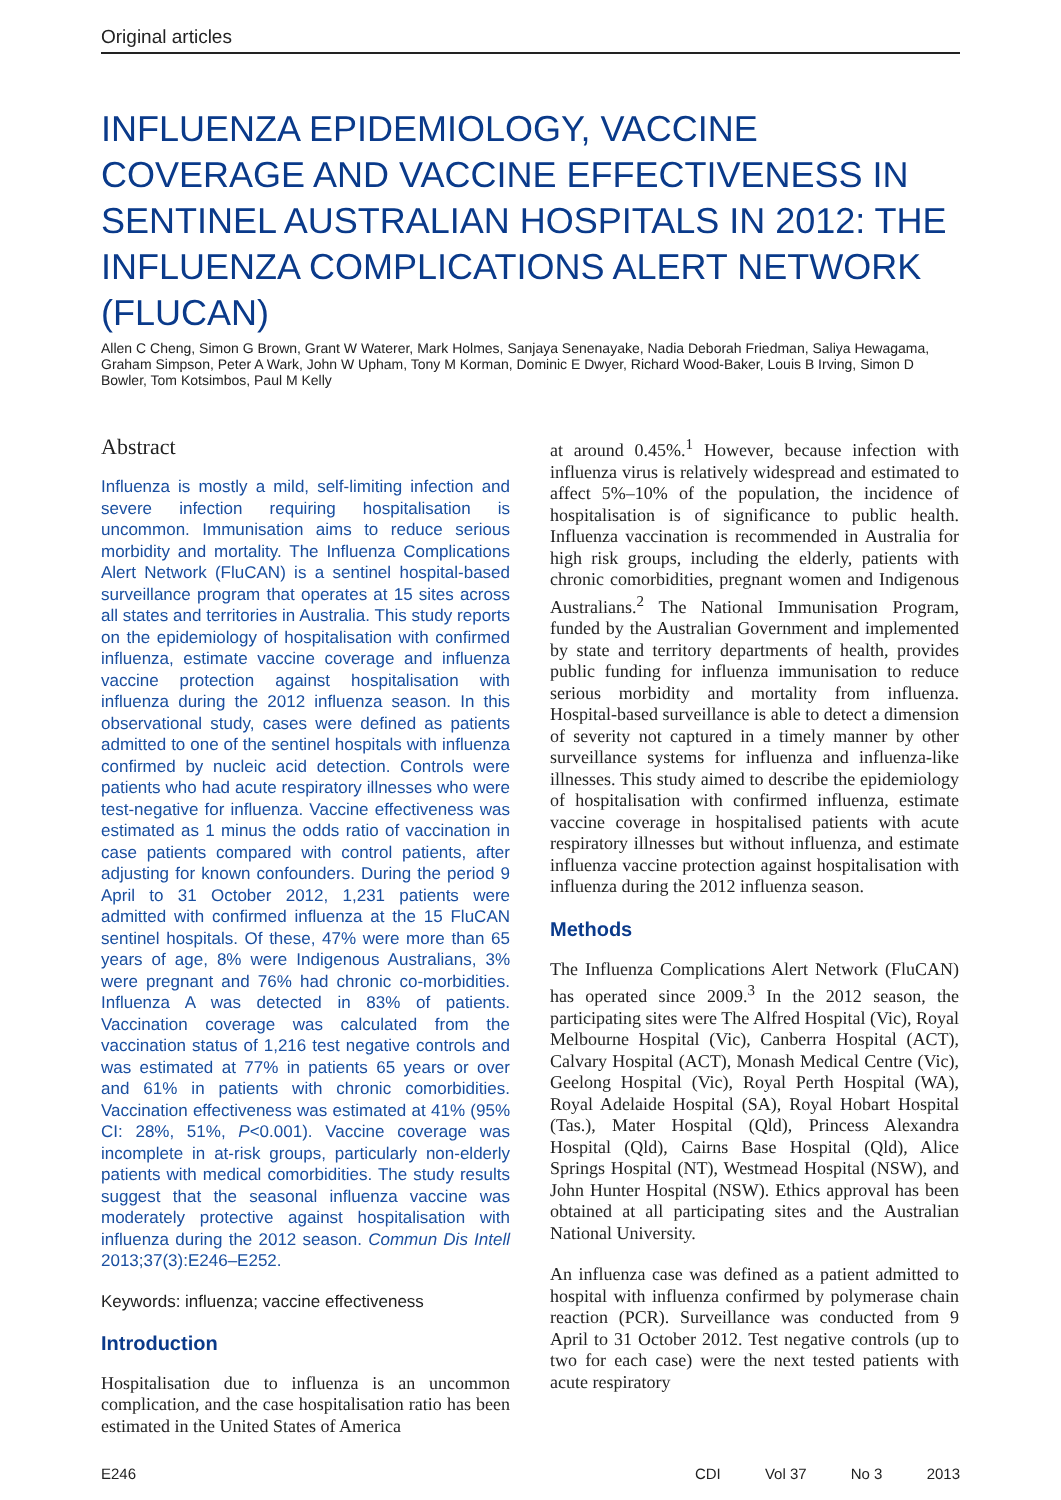Original articles
INFLUENZA EPIDEMIOLOGY, VACCINE COVERAGE AND VACCINE EFFECTIVENESS IN SENTINEL AUSTRALIAN HOSPITALS IN 2012: THE INFLUENZA COMPLICATIONS ALERT NETWORK (FLUCAN)
Allen C Cheng, Simon G Brown, Grant W Waterer, Mark Holmes, Sanjaya Senenayake, Nadia Deborah Friedman, Saliya Hewagama, Graham Simpson, Peter A Wark, John W Upham, Tony M Korman, Dominic E Dwyer, Richard Wood-Baker, Louis B Irving, Simon D Bowler, Tom Kotsimbos, Paul M Kelly
Abstract
Influenza is mostly a mild, self-limiting infection and severe infection requiring hospitalisation is uncommon. Immunisation aims to reduce serious morbidity and mortality. The Influenza Complications Alert Network (FluCAN) is a sentinel hospital-based surveillance program that operates at 15 sites across all states and territories in Australia. This study reports on the epidemiology of hospitalisation with confirmed influenza, estimate vaccine coverage and influenza vaccine protection against hospitalisation with influenza during the 2012 influenza season. In this observational study, cases were defined as patients admitted to one of the sentinel hospitals with influenza confirmed by nucleic acid detection. Controls were patients who had acute respiratory illnesses who were test-negative for influenza. Vaccine effectiveness was estimated as 1 minus the odds ratio of vaccination in case patients compared with control patients, after adjusting for known confounders. During the period 9 April to 31 October 2012, 1,231 patients were admitted with confirmed influenza at the 15 FluCAN sentinel hospitals. Of these, 47% were more than 65 years of age, 8% were Indigenous Australians, 3% were pregnant and 76% had chronic co-morbidities. Influenza A was detected in 83% of patients. Vaccination coverage was calculated from the vaccination status of 1,216 test negative controls and was estimated at 77% in patients 65 years or over and 61% in patients with chronic comorbidities. Vaccination effectiveness was estimated at 41% (95% CI: 28%, 51%, P<0.001). Vaccine coverage was incomplete in at-risk groups, particularly non-elderly patients with medical comorbidities. The study results suggest that the seasonal influenza vaccine was moderately protective against hospitalisation with influenza during the 2012 season. Commun Dis Intell 2013;37(3):E246–E252.
Keywords: influenza; vaccine effectiveness
Introduction
Hospitalisation due to influenza is an uncommon complication, and the case hospitalisation ratio has been estimated in the United States of America
at around 0.45%.<sup>1</sup> However, because infection with influenza virus is relatively widespread and estimated to affect 5%–10% of the population, the incidence of hospitalisation is of significance to public health. Influenza vaccination is recommended in Australia for high risk groups, including the elderly, patients with chronic comorbidities, pregnant women and Indigenous Australians.<sup>2</sup> The National Immunisation Program, funded by the Australian Government and implemented by state and territory departments of health, provides public funding for influenza immunisation to reduce serious morbidity and mortality from influenza. Hospital-based surveillance is able to detect a dimension of severity not captured in a timely manner by other surveillance systems for influenza and influenza-like illnesses. This study aimed to describe the epidemiology of hospitalisation with confirmed influenza, estimate vaccine coverage in hospitalised patients with acute respiratory illnesses but without influenza, and estimate influenza vaccine protection against hospitalisation with influenza during the 2012 influenza season.
Methods
The Influenza Complications Alert Network (FluCAN) has operated since 2009.<sup>3</sup> In the 2012 season, the participating sites were The Alfred Hospital (Vic), Royal Melbourne Hospital (Vic), Canberra Hospital (ACT), Calvary Hospital (ACT), Monash Medical Centre (Vic), Geelong Hospital (Vic), Royal Perth Hospital (WA), Royal Adelaide Hospital (SA), Royal Hobart Hospital (Tas.), Mater Hospital (Qld), Princess Alexandra Hospital (Qld), Cairns Base Hospital (Qld), Alice Springs Hospital (NT), Westmead Hospital (NSW), and John Hunter Hospital (NSW). Ethics approval has been obtained at all participating sites and the Australian National University.
An influenza case was defined as a patient admitted to hospital with influenza confirmed by polymerase chain reaction (PCR). Surveillance was conducted from 9 April to 31 October 2012. Test negative controls (up to two for each case) were the next tested patients with acute respiratory
E246 CDI Vol 37 No 3 2013